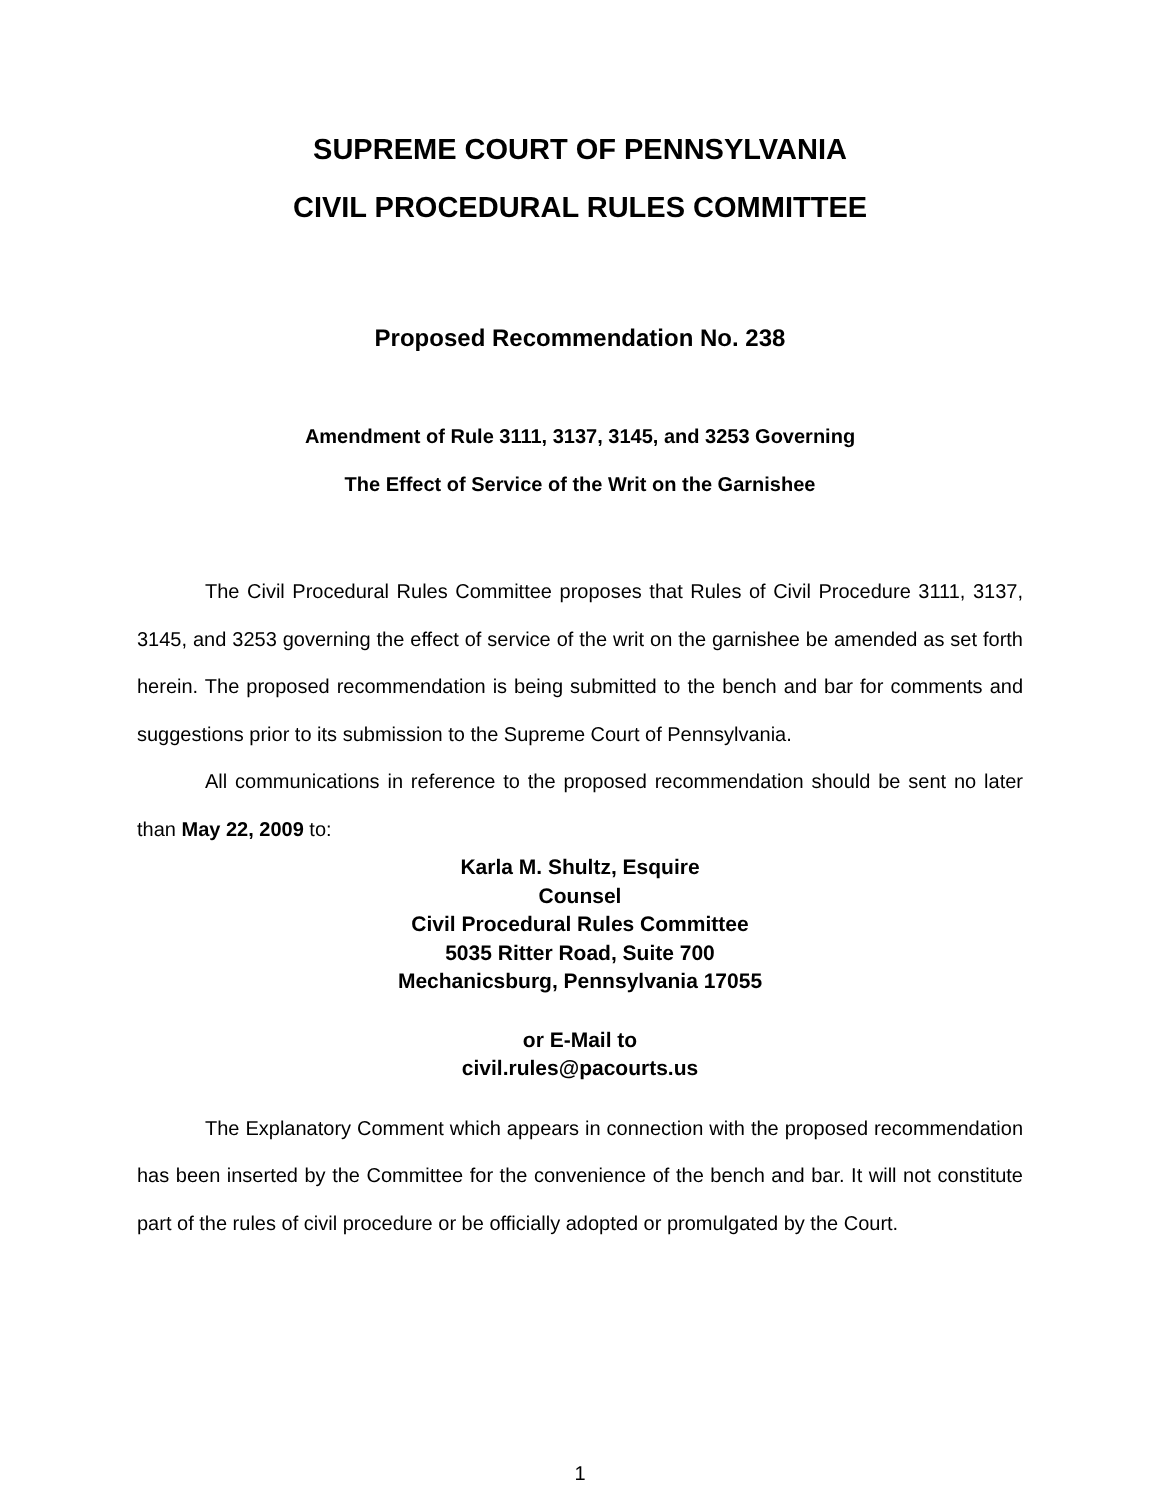SUPREME COURT OF PENNSYLVANIA
CIVIL PROCEDURAL RULES COMMITTEE
Proposed Recommendation No. 238
Amendment of Rule 3111, 3137, 3145, and 3253 Governing
The Effect of Service of the Writ on the Garnishee
The Civil Procedural Rules Committee proposes that Rules of Civil Procedure 3111, 3137, 3145, and 3253 governing the effect of service of the writ on the garnishee be amended as set forth herein. The proposed recommendation is being submitted to the bench and bar for comments and suggestions prior to its submission to the Supreme Court of Pennsylvania.
All communications in reference to the proposed recommendation should be sent no later than May 22, 2009 to:
Karla M. Shultz, Esquire
Counsel
Civil Procedural Rules Committee
5035 Ritter Road, Suite 700
Mechanicsburg, Pennsylvania 17055
or E-Mail to
civil.rules@pacourts.us
The Explanatory Comment which appears in connection with the proposed recommendation has been inserted by the Committee for the convenience of the bench and bar. It will not constitute part of the rules of civil procedure or be officially adopted or promulgated by the Court.
1